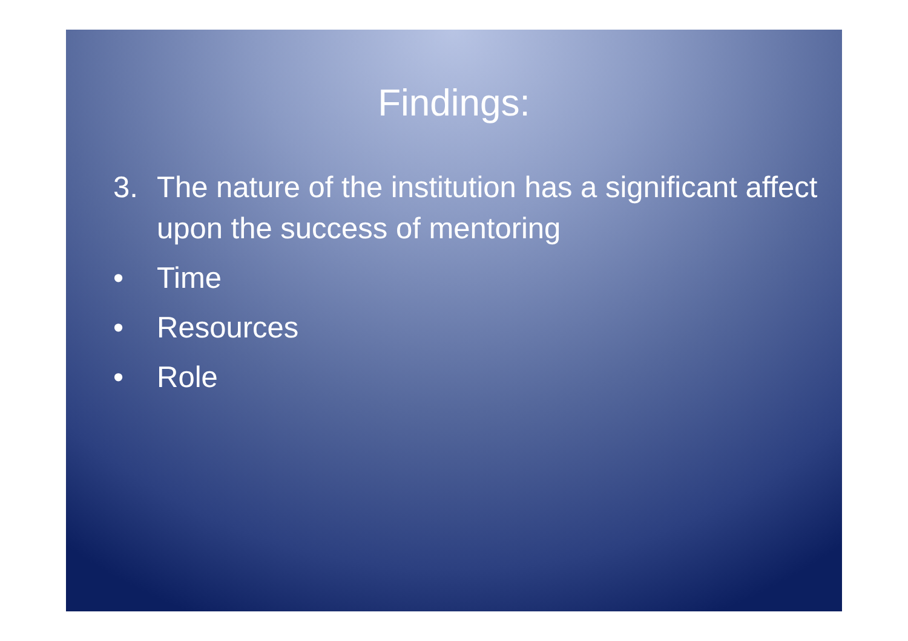Findings:
3. The nature of the institution has a significant affect upon the success of mentoring
• Time
• Resources
• Role